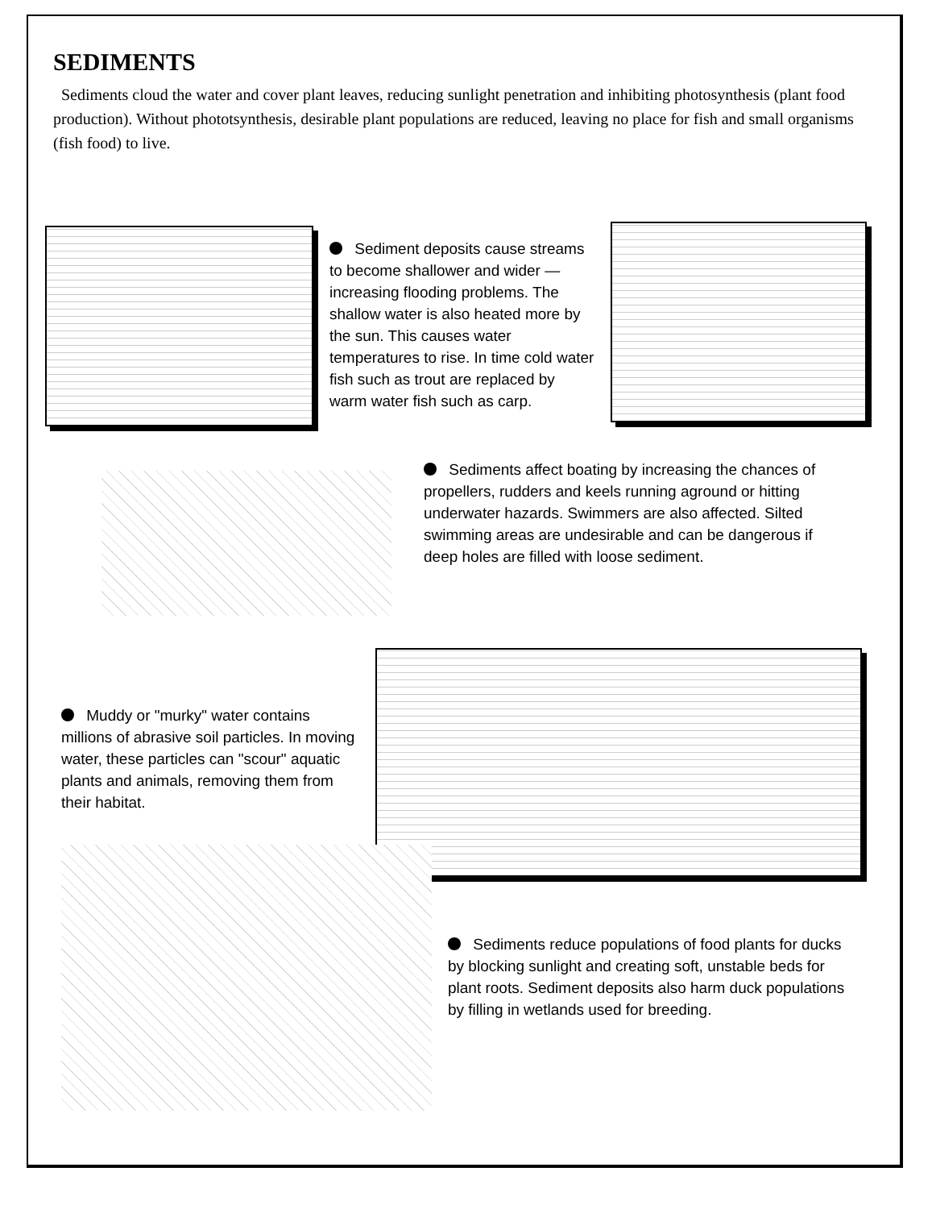SEDIMENTS
Sediments cloud the water and cover plant leaves, reducing sunlight penetration and inhibiting photosynthesis (plant food production). Without phototsynthesis, desirable plant populations are reduced, leaving no place for fish and small organisms (fish food) to live.
Sediment deposits cause streams to become shallower and wider — increasing flooding problems. The shallow water is also heated more by the sun. This causes water temperatures to rise. In time cold water fish such as trout are replaced by warm water fish such as carp.
Sediments affect boating by increasing the chances of propellers, rudders and keels running aground or hitting underwater hazards. Swimmers are also affected. Silted swimming areas are undesirable and can be dangerous if deep holes are filled with loose sediment.
Muddy or "murky" water contains millions of abrasive soil particles. In moving water, these particles can "scour" aquatic plants and animals, removing them from their habitat.
Sediments reduce populations of food plants for ducks by blocking sunlight and creating soft, unstable beds for plant roots. Sediment deposits also harm duck populations by filling in wetlands used for breeding.